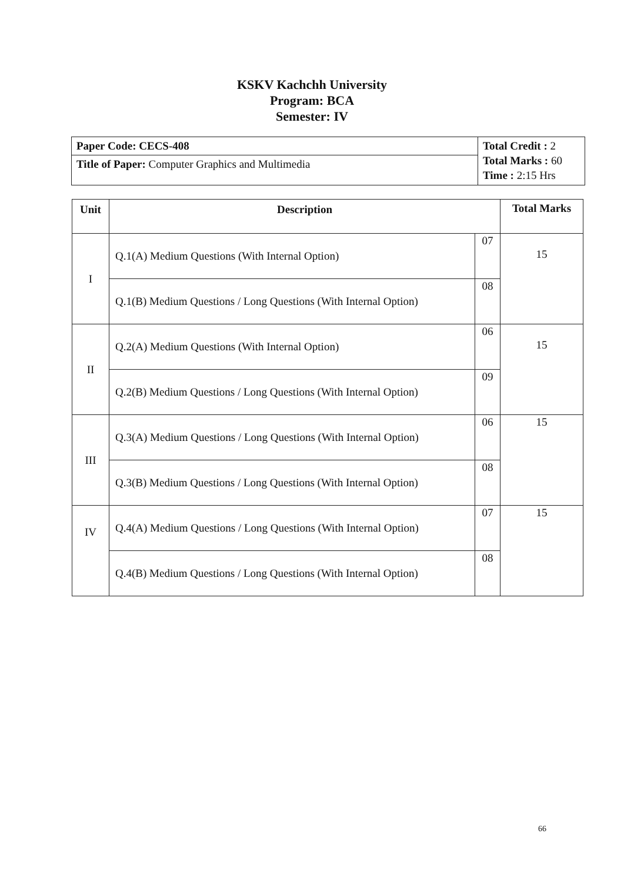KSKV Kachchh University
Program: BCA
Semester: IV
| Paper Code: CECS-408 | Total Credit : 2 Total Marks : 60 Time : 2:15 Hrs |
| Title of Paper: Computer Graphics and Multimedia | |
| Unit | Description | | Total Marks |
| --- | --- | --- | --- |
| I | Q.1(A) Medium Questions (With Internal Option) | 07 | 15 |
| | Q.1(B) Medium Questions / Long Questions (With Internal Option) | 08 | |
| II | Q.2(A) Medium Questions (With Internal Option) | 06 | 15 |
| | Q.2(B) Medium Questions / Long Questions (With Internal Option) | 09 | |
| III | Q.3(A) Medium Questions / Long Questions (With Internal Option) | 06 | 15 |
| | Q.3(B) Medium Questions / Long Questions (With Internal Option) | 08 | |
| IV | Q.4(A) Medium Questions / Long Questions (With Internal Option) | 07 | 15 |
| | Q.4(B) Medium Questions / Long Questions (With Internal Option) | 08 | |
66